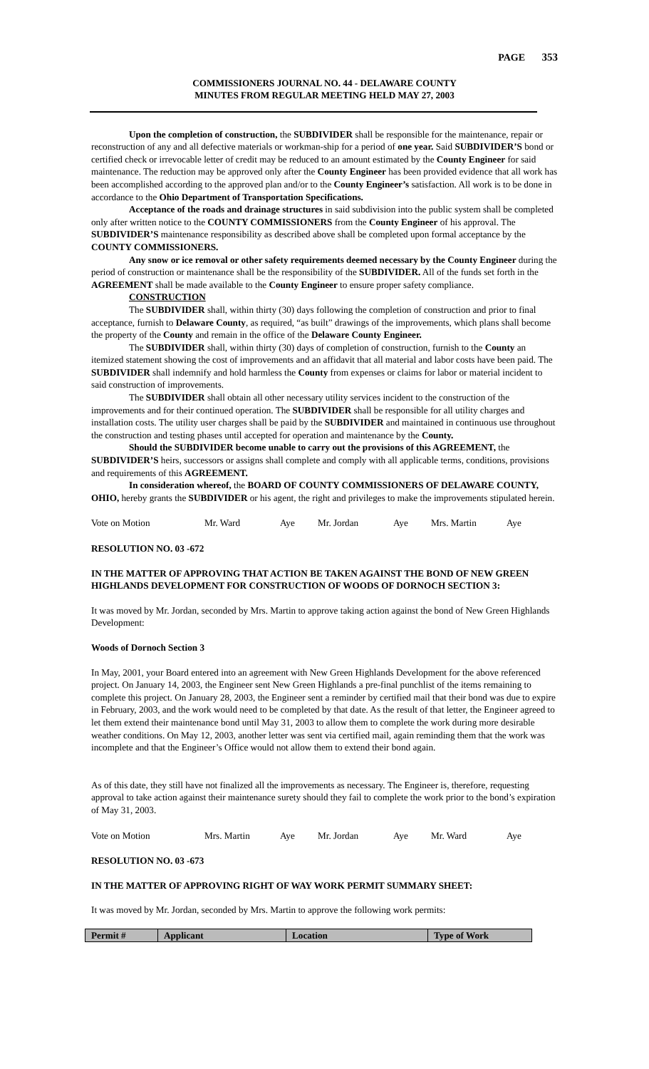PAGE 353
COMMISSIONERS JOURNAL NO. 44 - DELAWARE COUNTY
MINUTES FROM REGULAR MEETING HELD MAY 27, 2003
Upon the completion of construction, the SUBDIVIDER shall be responsible for the maintenance, repair or reconstruction of any and all defective materials or workman-ship for a period of one year. Said SUBDIVIDER’S bond or certified check or irrevocable letter of credit may be reduced to an amount estimated by the County Engineer for said maintenance. The reduction may be approved only after the County Engineer has been provided evidence that all work has been accomplished according to the approved plan and/or to the County Engineer’s satisfaction. All work is to be done in accordance to the Ohio Department of Transportation Specifications.
Acceptance of the roads and drainage structures in said subdivision into the public system shall be completed only after written notice to the COUNTY COMMISSIONERS from the County Engineer of his approval. The SUBDIVIDER’S maintenance responsibility as described above shall be completed upon formal acceptance by the COUNTY COMMISSIONERS.
Any snow or ice removal or other safety requirements deemed necessary by the County Engineer during the period of construction or maintenance shall be the responsibility of the SUBDIVIDER. All of the funds set forth in the AGREEMENT shall be made available to the County Engineer to ensure proper safety compliance.
CONSTRUCTION
The SUBDIVIDER shall, within thirty (30) days following the completion of construction and prior to final acceptance, furnish to Delaware County, as required, “as built” drawings of the improvements, which plans shall become the property of the County and remain in the office of the Delaware County Engineer.
The SUBDIVIDER shall, within thirty (30) days of completion of construction, furnish to the County an itemized statement showing the cost of improvements and an affidavit that all material and labor costs have been paid. The SUBDIVIDER shall indemnify and hold harmless the County from expenses or claims for labor or material incident to said construction of improvements.
The SUBDIVIDER shall obtain all other necessary utility services incident to the construction of the improvements and for their continued operation. The SUBDIVIDER shall be responsible for all utility charges and installation costs. The utility user charges shall be paid by the SUBDIVIDER and maintained in continuous use throughout the construction and testing phases until accepted for operation and maintenance by the County.
Should the SUBDIVIDER become unable to carry out the provisions of this AGREEMENT, the SUBDIVIDER’S heirs, successors or assigns shall complete and comply with all applicable terms, conditions, provisions and requirements of this AGREEMENT.
In consideration whereof, the BOARD OF COUNTY COMMISSIONERS OF DELAWARE COUNTY, OHIO, hereby grants the SUBDIVIDER or his agent, the right and privileges to make the improvements stipulated herein.
Vote on Motion Mr. Ward Aye Mr. Jordan Aye Mrs. Martin Aye
RESOLUTION NO. 03 -672
IN THE MATTER OF APPROVING THAT ACTION BE TAKEN AGAINST THE BOND OF NEW GREEN HIGHLANDS DEVELOPMENT FOR CONSTRUCTION OF WOODS OF DORNOCH SECTION 3:
It was moved by Mr. Jordan, seconded by Mrs. Martin to approve taking action against the bond of New Green Highlands Development:
Woods of Dornoch Section 3
In May, 2001, your Board entered into an agreement with New Green Highlands Development for the above referenced project. On January 14, 2003, the Engineer sent New Green Highlands a pre-final punchlist of the items remaining to complete this project. On January 28, 2003, the Engineer sent a reminder by certified mail that their bond was due to expire in February, 2003, and the work would need to be completed by that date. As the result of that letter, the Engineer agreed to let them extend their maintenance bond until May 31, 2003 to allow them to complete the work during more desirable weather conditions. On May 12, 2003, another letter was sent via certified mail, again reminding them that the work was incomplete and that the Engineer’s Office would not allow them to extend their bond again.
As of this date, they still have not finalized all the improvements as necessary. The Engineer is, therefore, requesting approval to take action against their maintenance surety should they fail to complete the work prior to the bond’s expiration of May 31, 2003.
Vote on Motion Mrs. Martin Aye Mr. Jordan Aye Mr. Ward Aye
RESOLUTION NO. 03 -673
IN THE MATTER OF APPROVING RIGHT OF WAY WORK PERMIT SUMMARY SHEET:
It was moved by Mr. Jordan, seconded by Mrs. Martin to approve the following work permits:
| Permit # | Applicant | Location | Type of Work |
| --- | --- | --- | --- |